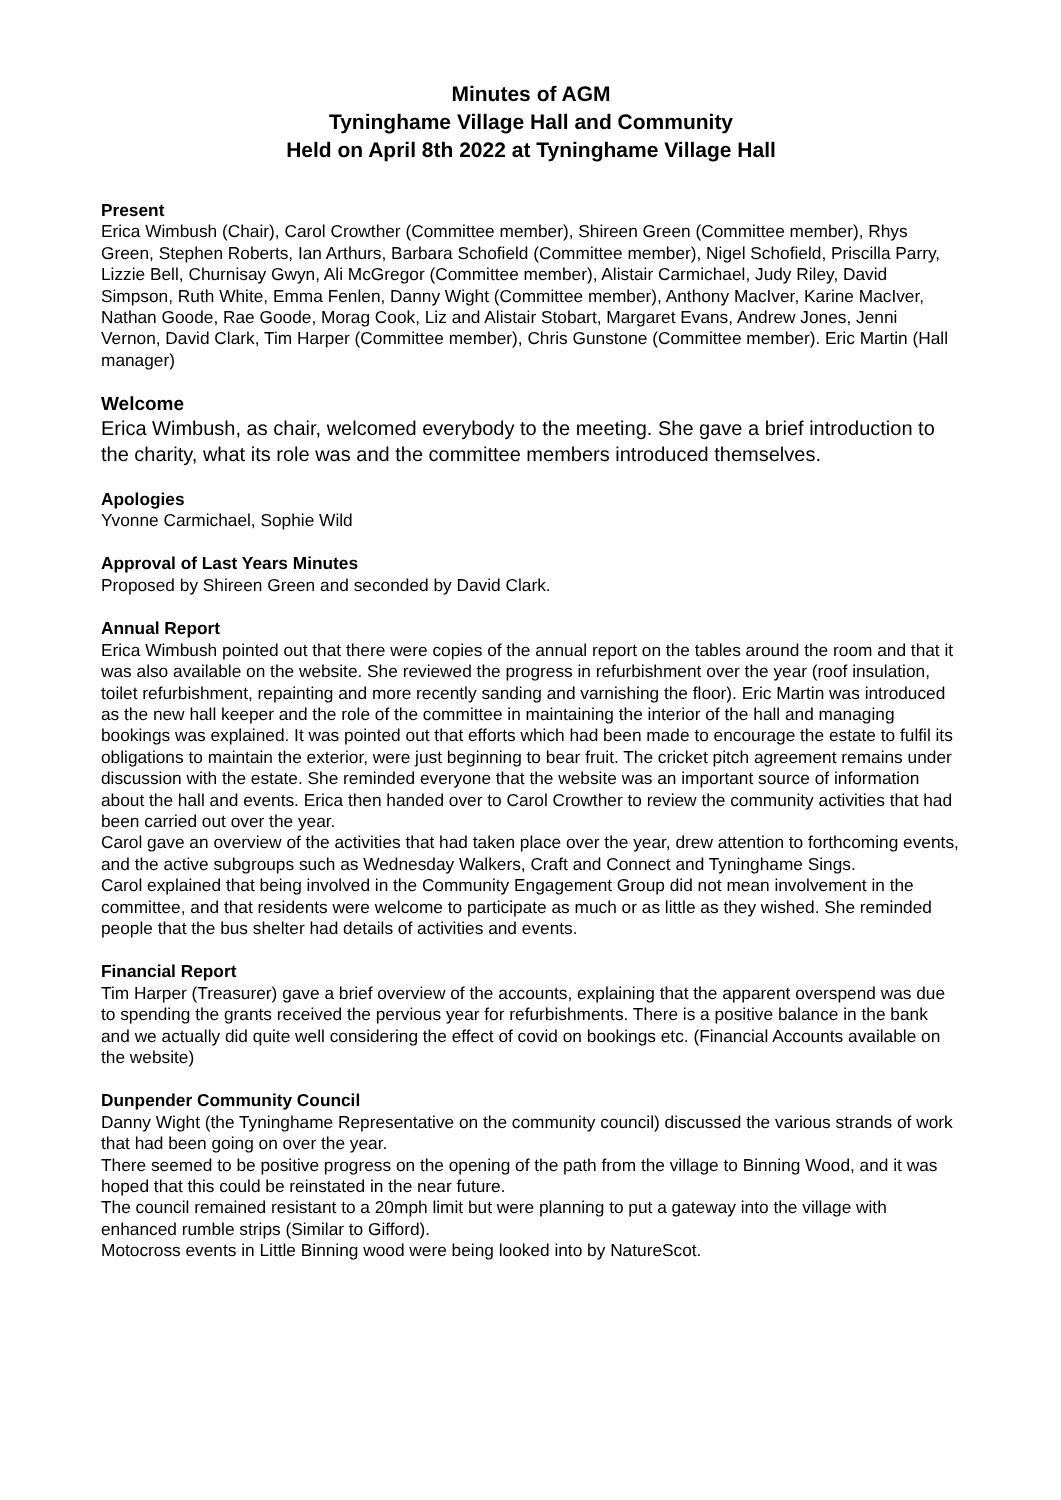Minutes of AGM
Tyninghame Village Hall and Community
Held on April 8th 2022 at Tyninghame Village Hall
Present
Erica Wimbush (Chair), Carol Crowther (Committee member), Shireen Green (Committee member), Rhys Green, Stephen Roberts, Ian Arthurs, Barbara Schofield (Committee member), Nigel Schofield, Priscilla Parry, Lizzie Bell, Churnisay Gwyn, Ali McGregor (Committee member), Alistair Carmichael, Judy Riley, David Simpson, Ruth White, Emma Fenlen, Danny Wight (Committee member), Anthony MacIver, Karine MacIver, Nathan Goode, Rae Goode, Morag Cook, Liz and Alistair Stobart, Margaret Evans, Andrew Jones, Jenni Vernon, David Clark, Tim Harper (Committee member), Chris Gunstone (Committee member). Eric Martin (Hall manager)
Welcome
Erica Wimbush, as chair, welcomed everybody to the meeting. She gave a brief introduction to the charity, what its role was and the committee members introduced themselves.
Apologies
Yvonne Carmichael, Sophie Wild
Approval of Last Years Minutes
Proposed by Shireen Green and seconded by David Clark.
Annual Report
Erica Wimbush pointed out that there were copies of the annual report on the tables around the room and that it was also available on the website. She reviewed the progress in refurbishment over the year (roof insulation, toilet refurbishment, repainting and more recently sanding and varnishing the floor). Eric Martin was introduced as the new hall keeper and the role of the committee in maintaining the interior of the hall and managing bookings was explained. It was pointed out that efforts which had been made to encourage the estate to fulfil its obligations to maintain the exterior, were just beginning to bear fruit. The cricket pitch agreement remains under discussion with the estate. She reminded everyone that the website was an important source of information about the hall and events. Erica then handed over to Carol Crowther to review the community activities that had been carried out over the year.
Carol gave an overview of the activities that had taken place over the year, drew attention to forthcoming events, and the active subgroups such as Wednesday Walkers, Craft and Connect and Tyninghame Sings.
Carol explained that being involved in the Community Engagement Group did not mean involvement in the committee, and that residents were welcome to participate as much or as little as they wished. She reminded people that the bus shelter had details of activities and events.
Financial Report
Tim Harper (Treasurer) gave a brief overview of the accounts, explaining that the apparent overspend was due to spending the grants received the pervious year for refurbishments. There is a positive balance in the bank and we actually did quite well considering the effect of covid on bookings etc. (Financial Accounts available on the website)
Dunpender Community Council
Danny Wight (the Tyninghame Representative on the community council) discussed the various strands of work that had been going on over the year.
There seemed to be positive progress on the opening of the path from the village to Binning Wood, and it was hoped that this could be reinstated in the near future.
The council remained resistant to a 20mph limit but were planning to put a gateway into the village with enhanced rumble strips (Similar to Gifford).
Motocross events in Little Binning wood were being looked into by NatureScot.